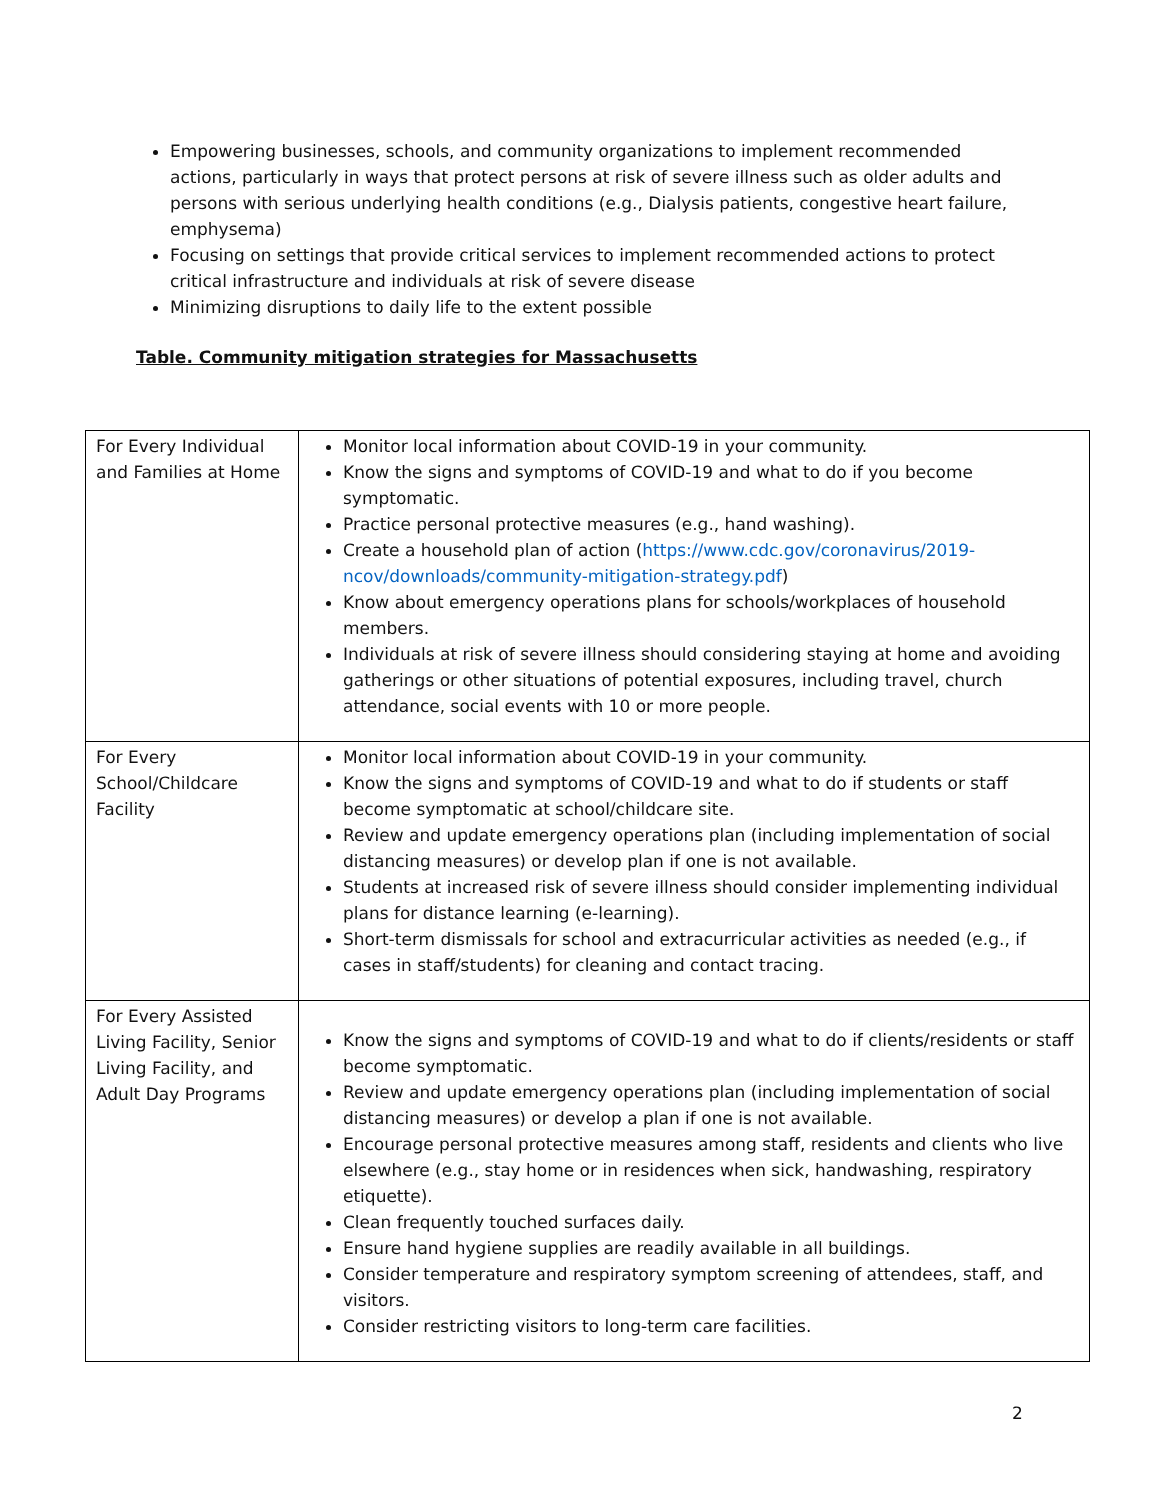Empowering businesses, schools, and community organizations to implement recommended actions, particularly in ways that protect persons at risk of severe illness such as older adults and persons with serious underlying health conditions (e.g., Dialysis patients, congestive heart failure, emphysema)
Focusing on settings that provide critical services to implement recommended actions to protect critical infrastructure and individuals at risk of severe disease
Minimizing disruptions to daily life to the extent possible
Table. Community mitigation strategies for Massachusetts
| For Every Individual and Families at Home | Monitor local information about COVID-19 in your community. Know the signs and symptoms of COVID-19 and what to do if you become symptomatic. Practice personal protective measures (e.g., hand washing). Create a household plan of action ( https://www.cdc.gov/coronavirus/2019-ncov/downloads/community-mitigation-strategy.pdf ) Know about emergency operations plans for schools/workplaces of household members. Individuals at risk of severe illness should considering staying at home and avoiding gatherings or other situations of potential exposures, including travel, church attendance, social events with 10 or more people. |
| For Every School/Childcare Facility | Monitor local information about COVID-19 in your community. Know the signs and symptoms of COVID-19 and what to do if students or staff become symptomatic at school/childcare site. Review and update emergency operations plan (including implementation of social distancing measures) or develop plan if one is not available. Students at increased risk of severe illness should consider implementing individual plans for distance learning (e-learning). Short-term dismissals for school and extracurricular activities as needed (e.g., if cases in staff/students) for cleaning and contact tracing. |
| For Every Assisted Living Facility, Senior Living Facility, and Adult Day Programs | Know the signs and symptoms of COVID-19 and what to do if clients/residents or staff become symptomatic. Review and update emergency operations plan (including implementation of social distancing measures) or develop a plan if one is not available. Encourage personal protective measures among staff, residents and clients who live elsewhere (e.g., stay home or in residences when sick, handwashing, respiratory etiquette). Clean frequently touched surfaces daily. Ensure hand hygiene supplies are readily available in all buildings. Consider temperature and respiratory symptom screening of attendees, staff, and visitors. Consider restricting visitors to long-term care facilities. |
2